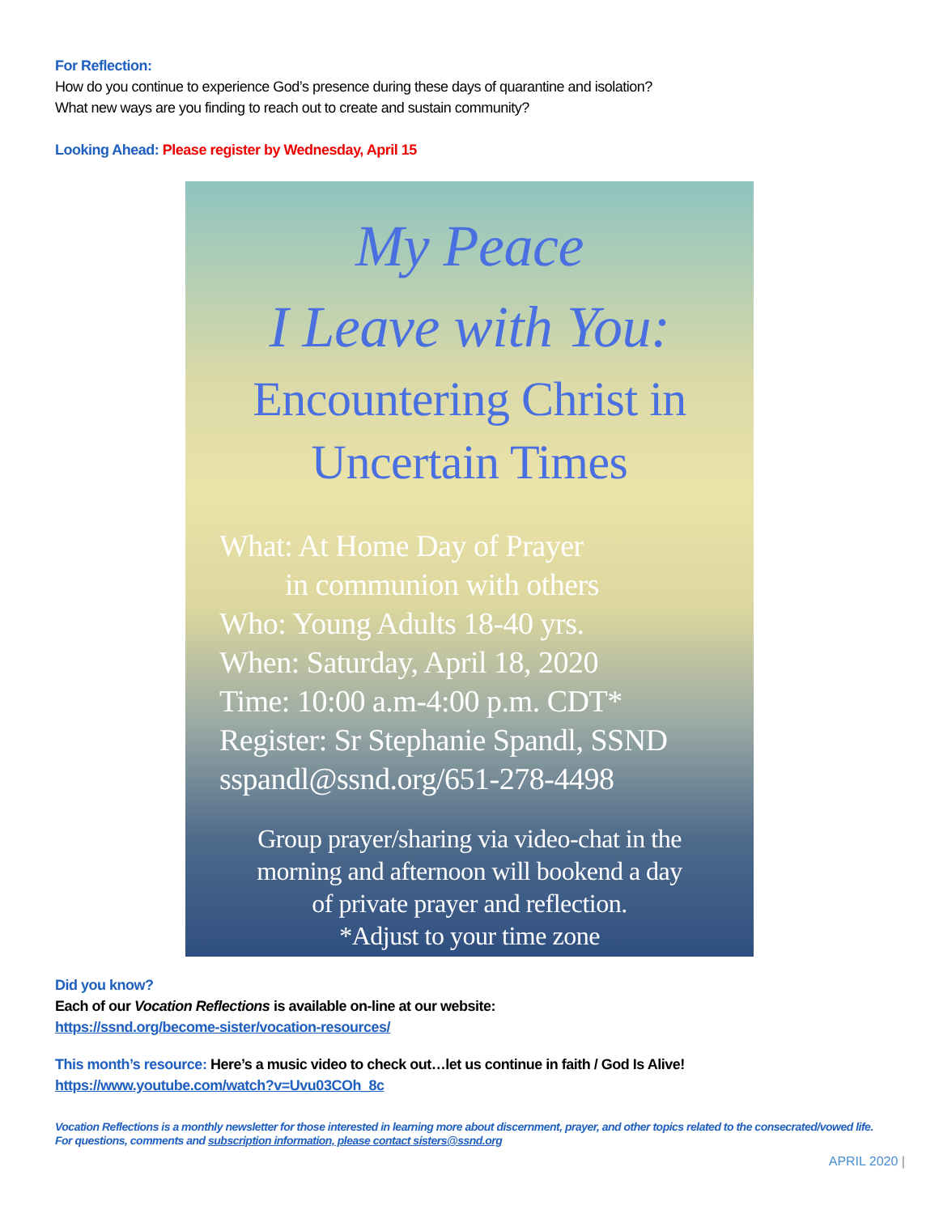For Reflection:
How do you continue to experience God’s presence during these days of quarantine and isolation?
What new ways are you finding to reach out to create and sustain community?
Looking Ahead: Please register by Wednesday, April 15
My Peace
I Leave with You:
Encountering Christ in
Uncertain Times
What: At Home Day of Prayer
in communion with others
Who: Young Adults 18-40 yrs.
When: Saturday, April 18, 2020
Time: 10:00 a.m-4:00 p.m. CDT*
Register: Sr Stephanie Spandl, SSND
sspandl@ssnd.org/651-278-4498
Group prayer/sharing via video-chat in the
morning and afternoon will bookend a day
of private prayer and reflection.
*Adjust to your time zone
Did you know?
Each of our Vocation Reflections is available on-line at our website:
https://ssnd.org/become-sister/vocation-resources/
This month’s resource: Here’s a music video to check out…let us continue in faith / God Is Alive!
https://www.youtube.com/watch?v=Uvu03COh_8c
Vocation Reflections is a monthly newsletter for those interested in learning more about discernment, prayer, and other topics related to the consecrated/vowed life. For questions, comments and subscription information, please contact sisters@ssnd.org
APRIL 2020 |